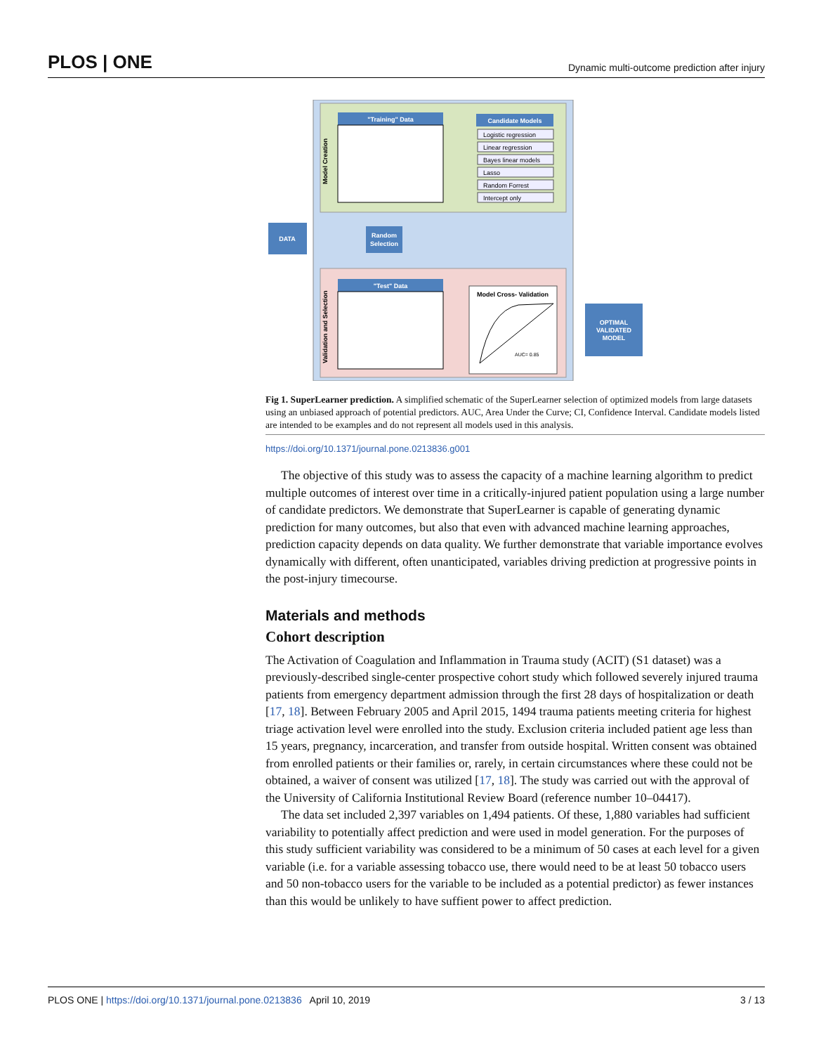PLOS | ONE Dynamic multi-outcome prediction after injury
Model Creation
Validation and Selection
"Training" Data
Candidate Models
Logistic regression
Linear regression
Bayes linear models
Lasso
Random Forrest
Intercept only
DATA
Random
Selection
"Test" Data
Model Cross- Validation
AUC= 0.85
OPTIMAL
VALIDATED
MODEL
Fig 1. SuperLearner prediction. A simplified schematic of the SuperLearner selection of optimized models from large datasets using an unbiased approach of potential predictors. AUC, Area Under the Curve; CI, Confidence Interval. Candidate models listed are intended to be examples and do not represent all models used in this analysis.
https://doi.org/10.1371/journal.pone.0213836.g001
The objective of this study was to assess the capacity of a machine learning algorithm to predict multiple outcomes of interest over time in a critically-injured patient population using a large number of candidate predictors. We demonstrate that SuperLearner is capable of generating dynamic prediction for many outcomes, but also that even with advanced machine learning approaches, prediction capacity depends on data quality. We further demonstrate that variable importance evolves dynamically with different, often unanticipated, variables driving prediction at progressive points in the post-injury timecourse.
Materials and methods
Cohort description
The Activation of Coagulation and Inflammation in Trauma study (ACIT) (S1 dataset) was a previously-described single-center prospective cohort study which followed severely injured trauma patients from emergency department admission through the first 28 days of hospitalization or death [17, 18]. Between February 2005 and April 2015, 1494 trauma patients meeting criteria for highest triage activation level were enrolled into the study. Exclusion criteria included patient age less than 15 years, pregnancy, incarceration, and transfer from outside hospital. Written consent was obtained from enrolled patients or their families or, rarely, in certain circumstances where these could not be obtained, a waiver of consent was utilized [17, 18]. The study was carried out with the approval of the University of California Institutional Review Board (reference number 10–04417).
The data set included 2,397 variables on 1,494 patients. Of these, 1,880 variables had sufficient variability to potentially affect prediction and were used in model generation. For the purposes of this study sufficient variability was considered to be a minimum of 50 cases at each level for a given variable (i.e. for a variable assessing tobacco use, there would need to be at least 50 tobacco users and 50 non-tobacco users for the variable to be included as a potential predictor) as fewer instances than this would be unlikely to have suffient power to affect prediction.
PLOS ONE | https://doi.org/10.1371/journal.pone.0213836 April 10, 2019 3 / 13